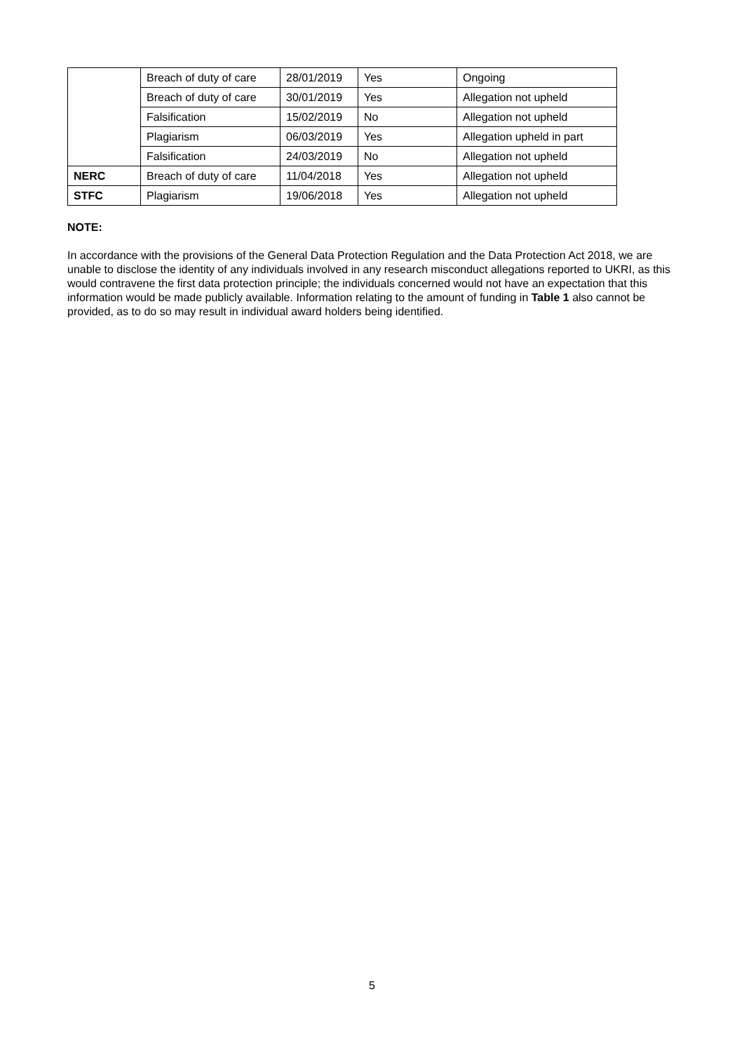| | Breach of duty of care | 28/01/2019 | Yes | Ongoing |
| | Breach of duty of care | 30/01/2019 | Yes | Allegation not upheld |
| | Falsification | 15/02/2019 | No | Allegation not upheld |
| | Plagiarism | 06/03/2019 | Yes | Allegation upheld in part |
| | Falsification | 24/03/2019 | No | Allegation not upheld |
| NERC | Breach of duty of care | 11/04/2018 | Yes | Allegation not upheld |
| STFC | Plagiarism | 19/06/2018 | Yes | Allegation not upheld |
NOTE:
In accordance with the provisions of the General Data Protection Regulation and the Data Protection Act 2018, we are unable to disclose the identity of any individuals involved in any research misconduct allegations reported to UKRI, as this would contravene the first data protection principle; the individuals concerned would not have an expectation that this information would be made publicly available. Information relating to the amount of funding in Table 1 also cannot be provided, as to do so may result in individual award holders being identified.
5